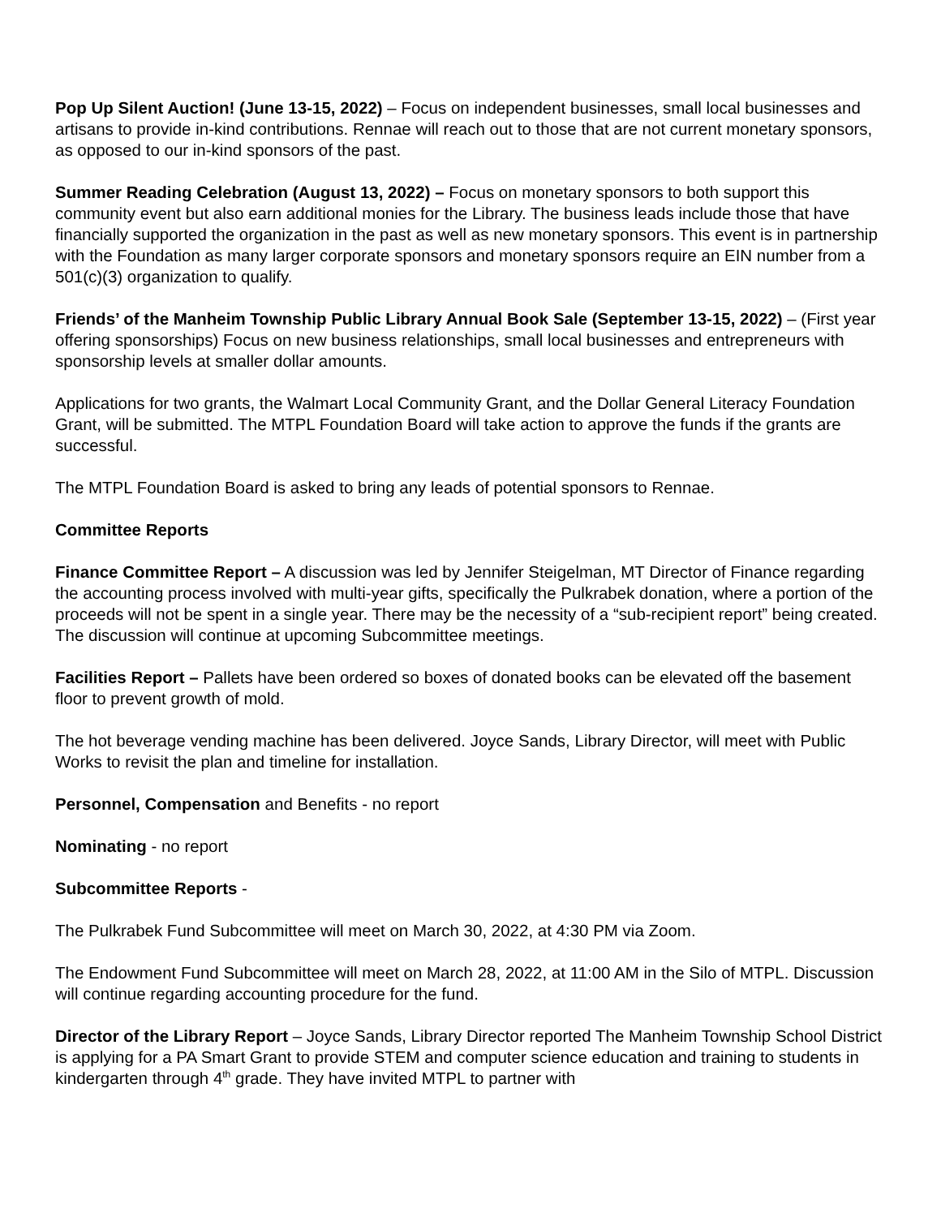Pop Up Silent Auction! (June 13-15, 2022) – Focus on independent businesses, small local businesses and artisans to provide in-kind contributions. Rennae will reach out to those that are not current monetary sponsors, as opposed to our in-kind sponsors of the past.
Summer Reading Celebration (August 13, 2022) – Focus on monetary sponsors to both support this community event but also earn additional monies for the Library. The business leads include those that have financially supported the organization in the past as well as new monetary sponsors. This event is in partnership with the Foundation as many larger corporate sponsors and monetary sponsors require an EIN number from a 501(c)(3) organization to qualify.
Friends’ of the Manheim Township Public Library Annual Book Sale (September 13-15, 2022) – (First year offering sponsorships) Focus on new business relationships, small local businesses and entrepreneurs with sponsorship levels at smaller dollar amounts.
Applications for two grants, the Walmart Local Community Grant, and the Dollar General Literacy Foundation Grant, will be submitted. The MTPL Foundation Board will take action to approve the funds if the grants are successful.
The MTPL Foundation Board is asked to bring any leads of potential sponsors to Rennae.
Committee Reports
Finance Committee Report – A discussion was led by Jennifer Steigelman, MT Director of Finance regarding the accounting process involved with multi-year gifts, specifically the Pulkrabek donation, where a portion of the proceeds will not be spent in a single year. There may be the necessity of a “sub-recipient report” being created. The discussion will continue at upcoming Subcommittee meetings.
Facilities Report – Pallets have been ordered so boxes of donated books can be elevated off the basement floor to prevent growth of mold.
The hot beverage vending machine has been delivered. Joyce Sands, Library Director, will meet with Public Works to revisit the plan and timeline for installation.
Personnel, Compensation and Benefits - no report
Nominating - no report
Subcommittee Reports -
The Pulkrabek Fund Subcommittee will meet on March 30, 2022, at 4:30 PM via Zoom.
The Endowment Fund Subcommittee will meet on March 28, 2022, at 11:00 AM in the Silo of MTPL. Discussion will continue regarding accounting procedure for the fund.
Director of the Library Report – Joyce Sands, Library Director reported The Manheim Township School District is applying for a PA Smart Grant to provide STEM and computer science education and training to students in kindergarten through 4<sup>th</sup> grade. They have invited MTPL to partner with